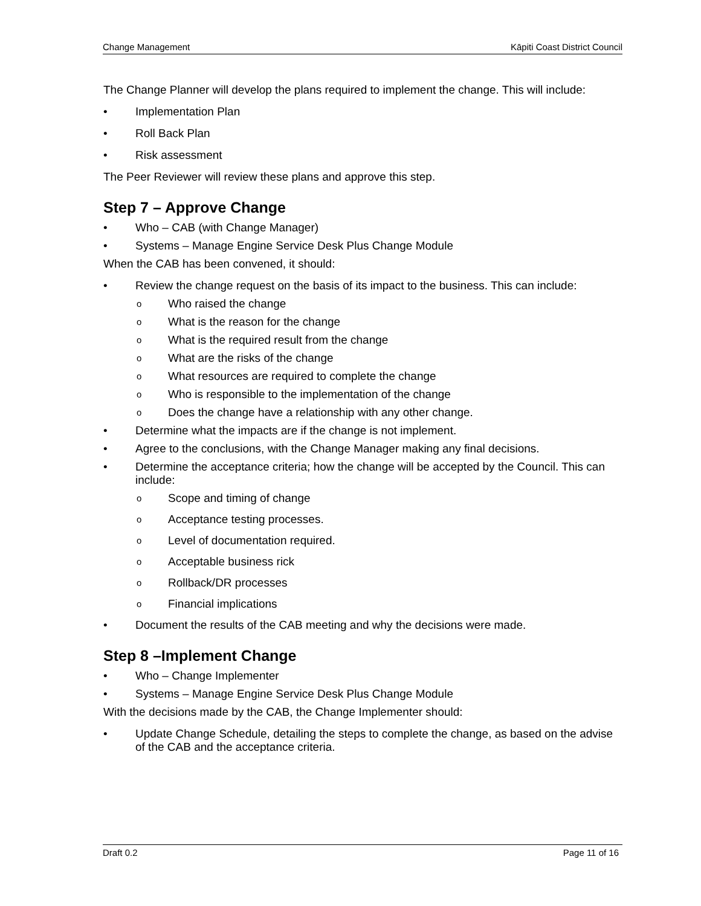Change Management Kāpiti Coast District Council
The Change Planner will develop the plans required to implement the change. This will include:
• Implementation Plan
• Roll Back Plan
• Risk assessment
The Peer Reviewer will review these plans and approve this step.
Step 7 – Approve Change
• Who – CAB (with Change Manager)
• Systems – Manage Engine Service Desk Plus Change Module
When the CAB has been convened, it should:
• Review the change request on the basis of its impact to the business. This can include:
o Who raised the change
o What is the reason for the change
o What is the required result from the change
o What are the risks of the change
o What resources are required to complete the change
o Who is responsible to the implementation of the change
o Does the change have a relationship with any other change.
• Determine what the impacts are if the change is not implement.
• Agree to the conclusions, with the Change Manager making any final decisions.
• Determine the acceptance criteria; how the change will be accepted by the Council. This can include:
o Scope and timing of change
o Acceptance testing processes.
o Level of documentation required.
o Acceptable business rick
o Rollback/DR processes
o Financial implications
• Document the results of the CAB meeting and why the decisions were made.
Step 8 –Implement Change
• Who – Change Implementer
• Systems – Manage Engine Service Desk Plus Change Module
With the decisions made by the CAB, the Change Implementer should:
• Update Change Schedule, detailing the steps to complete the change, as based on the advise of the CAB and the acceptance criteria.
Draft 0.2 Page 11 of 16